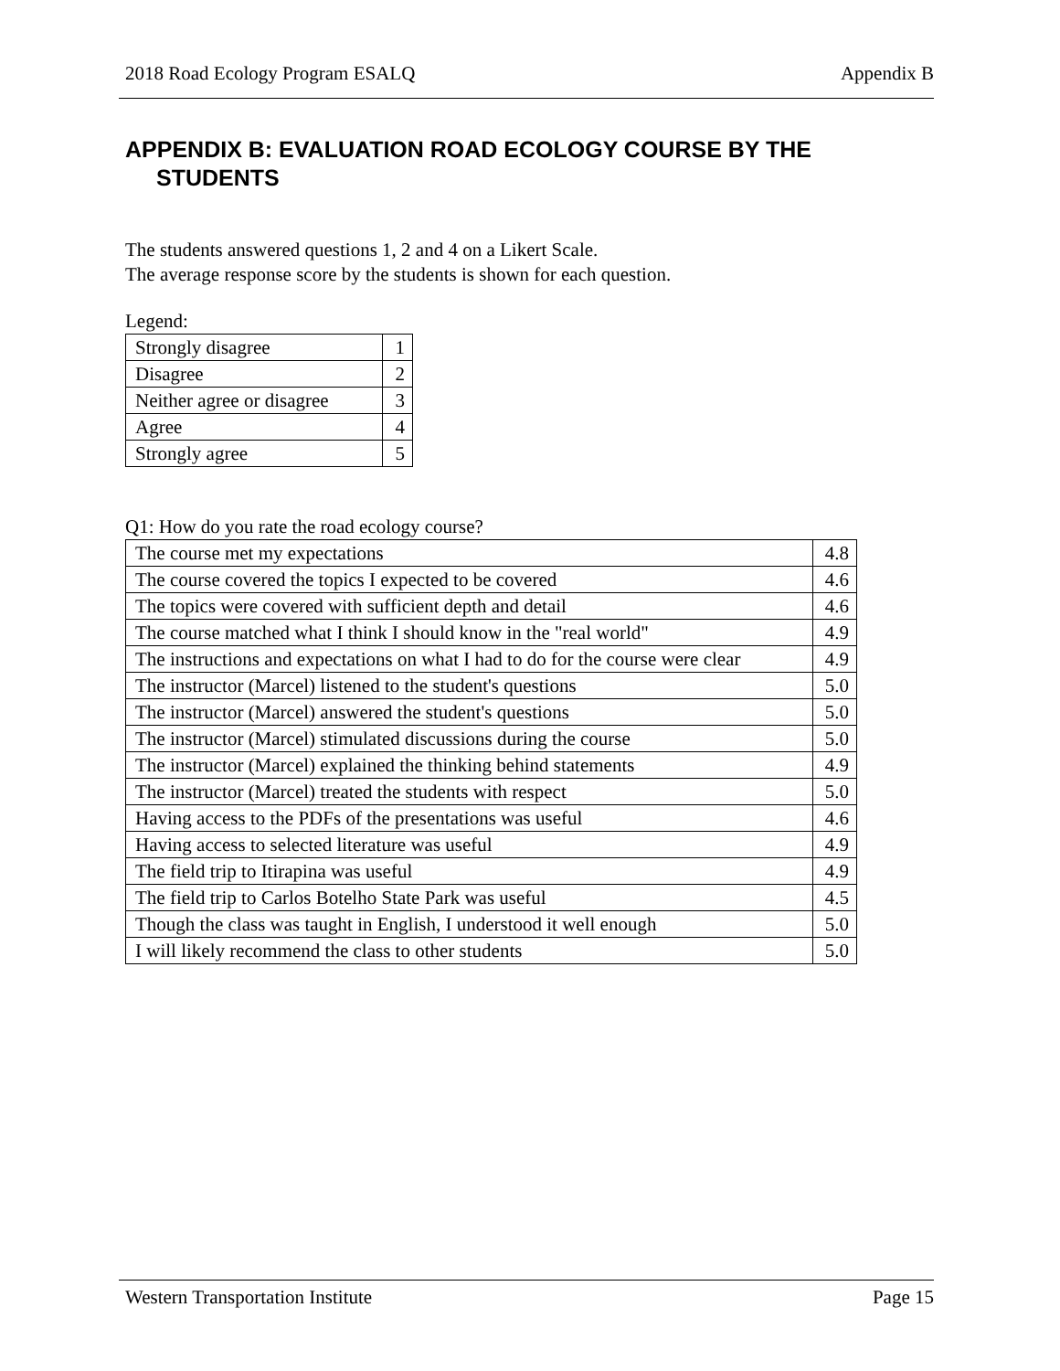2018 Road Ecology Program ESALQ Appendix B
APPENDIX B: EVALUATION ROAD ECOLOGY COURSE BY THE STUDENTS
The students answered questions 1, 2 and 4 on a Likert Scale.
The average response score by the students is shown for each question.
Legend:
| Strongly disagree | 1 |
| Disagree | 2 |
| Neither agree or disagree | 3 |
| Agree | 4 |
| Strongly agree | 5 |
Q1: How do you rate the road ecology course?
| The course met my expectations | 4.8 |
| The course covered the topics I expected to be covered | 4.6 |
| The topics were covered with sufficient depth and detail | 4.6 |
| The course matched what I think I should know in the "real world" | 4.9 |
| The instructions and expectations on what I had to do for the course were clear | 4.9 |
| The instructor (Marcel) listened to the student's questions | 5.0 |
| The instructor (Marcel) answered the student's questions | 5.0 |
| The instructor (Marcel) stimulated discussions during the course | 5.0 |
| The instructor (Marcel) explained the thinking behind statements | 4.9 |
| The instructor (Marcel) treated the students with respect | 5.0 |
| Having access to the PDFs of the presentations was useful | 4.6 |
| Having access to selected literature was useful | 4.9 |
| The field trip to Itirapina was useful | 4.9 |
| The field trip to Carlos Botelho State Park was useful | 4.5 |
| Though the class was taught in English, I understood it well enough | 5.0 |
| I will likely recommend the class to other students | 5.0 |
Western Transportation Institute Page 15